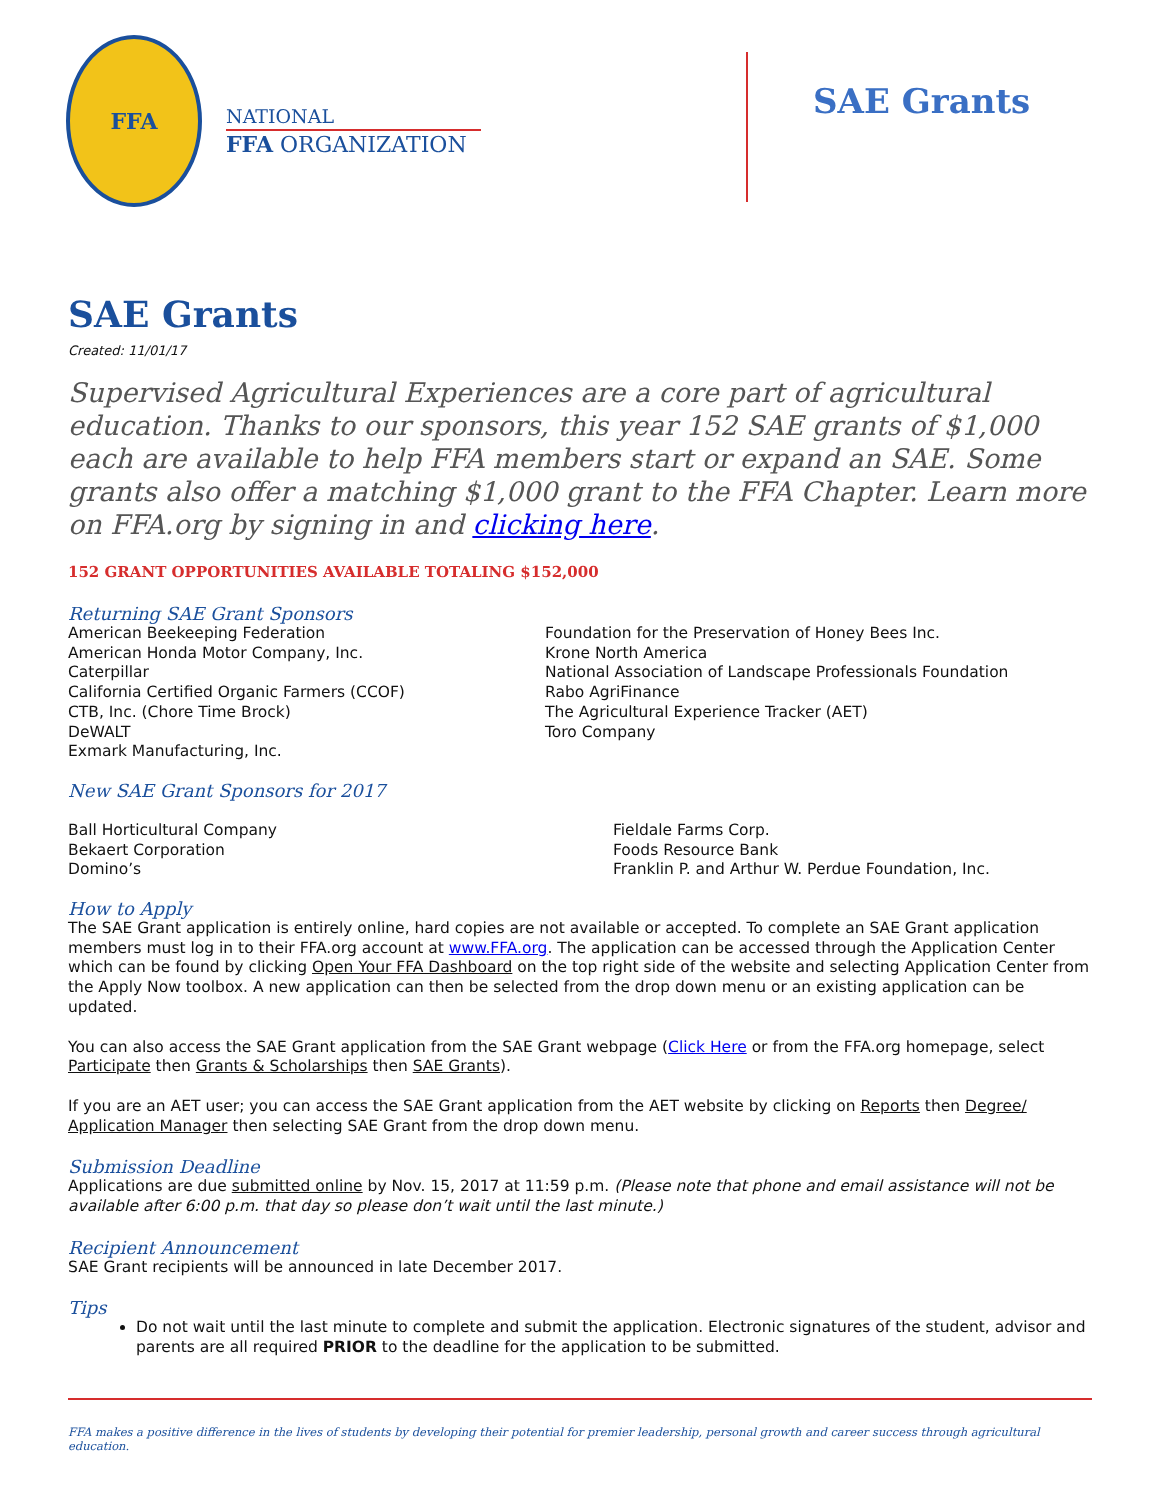FFA
NATIONAL
FFA ORGANIZATION
SAE Grants
SAE Grants
Created: 11/01/17
Supervised Agricultural Experiences are a core part of agricultural education. Thanks to our sponsors, this year 152 SAE grants of $1,000 each are available to help FFA members start or expand an SAE. Some grants also offer a matching $1,000 grant to the FFA Chapter. Learn more on FFA.org by signing in and clicking here.
152 GRANT OPPORTUNITIES AVAILABLE TOTALING $152,000
Returning SAE Grant Sponsors
American Beekeeping Federation
American Honda Motor Company, Inc.
Caterpillar
California Certified Organic Farmers (CCOF)
CTB, Inc. (Chore Time Brock)
DeWALT
Exmark Manufacturing, Inc.
Foundation for the Preservation of Honey Bees Inc.
Krone North America
National Association of Landscape Professionals Foundation
Rabo AgriFinance
The Agricultural Experience Tracker (AET)
Toro Company
New SAE Grant Sponsors for 2017
Ball Horticultural Company
Bekaert Corporation
Domino’s
Fieldale Farms Corp.
Foods Resource Bank
Franklin P. and Arthur W. Perdue Foundation, Inc.
How to Apply
The SAE Grant application is entirely online, hard copies are not available or accepted. To complete an SAE Grant application members must log in to their FFA.org account at www.FFA.org. The application can be accessed through the Application Center which can be found by clicking Open Your FFA Dashboard on the top right side of the website and selecting Application Center from the Apply Now toolbox. A new application can then be selected from the drop down menu or an existing application can be updated.
You can also access the SAE Grant application from the SAE Grant webpage (Click Here or from the FFA.org homepage, select Participate then Grants & Scholarships then SAE Grants).
If you are an AET user; you can access the SAE Grant application from the AET website by clicking on Reports then Degree/ Application Manager then selecting SAE Grant from the drop down menu.
Submission Deadline
Applications are due submitted online by Nov. 15, 2017 at 11:59 p.m. (Please note that phone and email assistance will not be available after 6:00 p.m. that day so please don’t wait until the last minute.)
Recipient Announcement
SAE Grant recipients will be announced in late December 2017.
Tips
Do not wait until the last minute to complete and submit the application. Electronic signatures of the student, advisor and parents are all required PRIOR to the deadline for the application to be submitted.
FFA makes a positive difference in the lives of students by developing their potential for premier leadership, personal growth and career success through agricultural education.